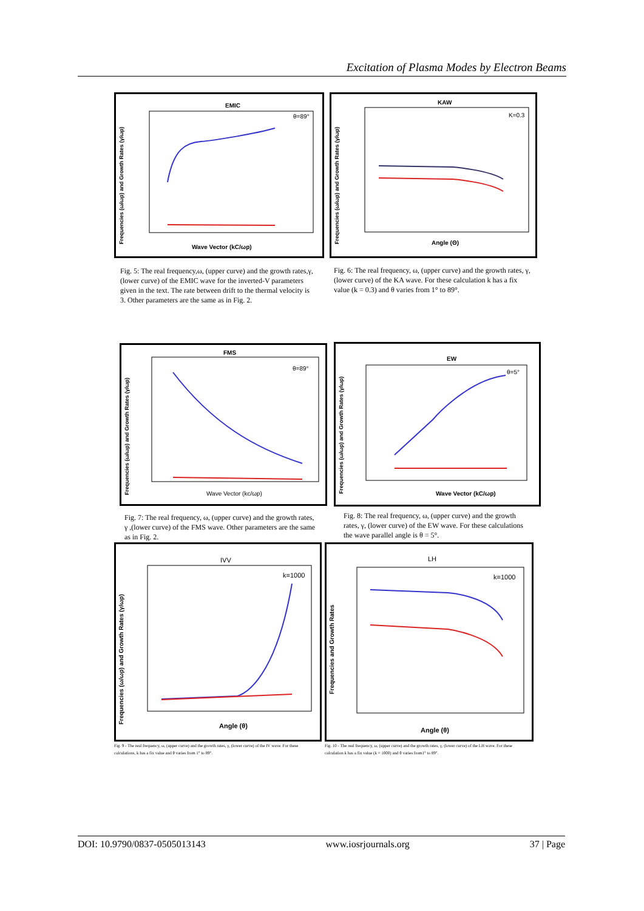Excitation of Plasma Modes by Electron Beams
EMIC
θ=89°
Frequencies (ω/ωp) and Growth Rates (γ/ωp)
Wave Vector (kC/ωp)
KAW
K=0.3
Frequencies (ω/ωp) and Growth Rates (γ/ωp)
Angle (Θ)
Fig. 5: The real frequency,ω, (upper curve) and the growth rates,γ, (lower curve) of the EMIC wave for the inverted-V parameters given in the text. The rate between drift to the thermal velocity is 3. Other parameters are the same as in Fig. 2.
Fig. 6: The real frequency, ω, (upper curve) and the growth rates, γ, (lower curve) of the KA wave. For these calculation k has a fix value (k = 0.3) and θ varies from 1° to 89°.
FMS
θ=89°
Frequencies (ω/ωp) and Growth Rates (γ/ωp)
Wave Vector (kc/ωp)
EW
θ=5°
Frequencies (ω/ωp) and Growth Rates (γ/ωp)
Wave Vector (kC/ωp)
Fig. 7: The real frequency, ω, (upper curve) and the growth rates, γ ,(lower curve) of the FMS wave. Other parameters are the same as in Fig. 2.
Fig. 8: The real frequency, ω, (upper curve) and the growth rates, γ, (lower curve) of the EW wave. For these calculations the wave parallel angle is θ = 5°.
IVV
k=1000
Frequencies (ω/ωp) and Growth Rates (γ/ωp)
Angle (θ)
LH
k=1000
Frequencies and Growth Rates
Angle (θ)
Fig. 9 - The real frequency, ω, (upper curve) and the growth rates, γ, (lower curve) of the IV wave. For these calculations, k has a fix value and θ varies from 1° to 89°.
Fig. 10 - The real frequency, ω, (upper curve) and the growth rates, γ, (lower curve) of the LH wave. For these calculation k has a fix value (k = 1000) and θ varies from1° to 89°.
DOI: 10.9790/0837-0505013143 www.iosrjournals.org 37 | Page